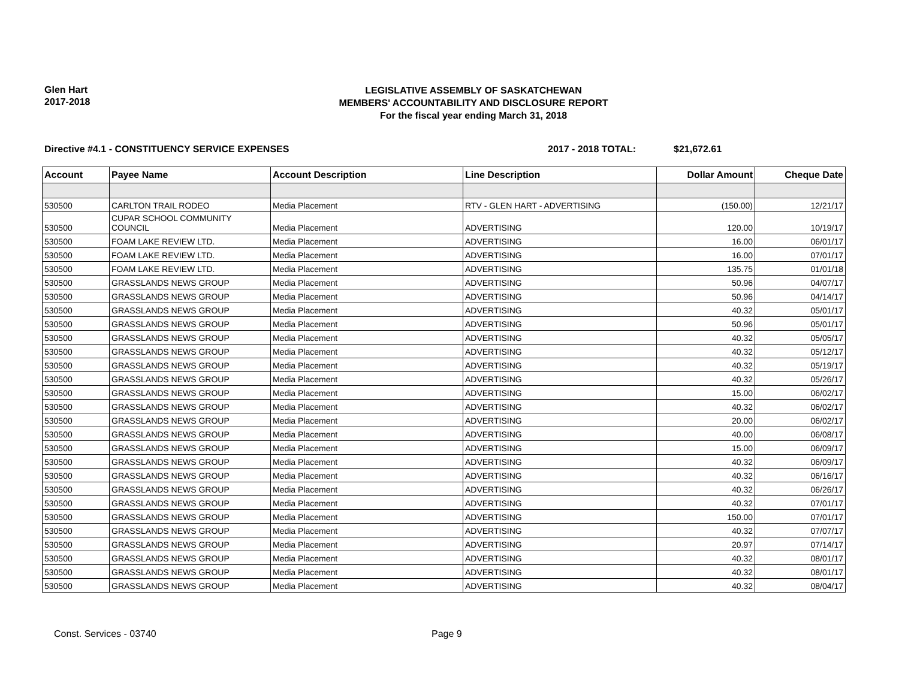Glen Hart
2017-2018
LEGISLATIVE ASSEMBLY OF SASKATCHEWAN
MEMBERS' ACCOUNTABILITY AND DISCLOSURE REPORT
For the fiscal year ending March 31, 2018
Directive #4.1 - CONSTITUENCY SERVICE EXPENSES 2017 - 2018 TOTAL: $21,672.61
| Account | Payee Name | Account Description | Line Description | Dollar Amount | Cheque Date |
| --- | --- | --- | --- | --- | --- |
| 530500 | CARLTON TRAIL RODEO | Media Placement | RTV - GLEN HART - ADVERTISING | (150.00) | 12/21/17 |
| 530500 | CUPAR SCHOOL COMMUNITY COUNCIL | Media Placement | ADVERTISING | 120.00 | 10/19/17 |
| 530500 | FOAM LAKE REVIEW LTD. | Media Placement | ADVERTISING | 16.00 | 06/01/17 |
| 530500 | FOAM LAKE REVIEW LTD. | Media Placement | ADVERTISING | 16.00 | 07/01/17 |
| 530500 | FOAM LAKE REVIEW LTD. | Media Placement | ADVERTISING | 135.75 | 01/01/18 |
| 530500 | GRASSLANDS NEWS GROUP | Media Placement | ADVERTISING | 50.96 | 04/07/17 |
| 530500 | GRASSLANDS NEWS GROUP | Media Placement | ADVERTISING | 50.96 | 04/14/17 |
| 530500 | GRASSLANDS NEWS GROUP | Media Placement | ADVERTISING | 40.32 | 05/01/17 |
| 530500 | GRASSLANDS NEWS GROUP | Media Placement | ADVERTISING | 50.96 | 05/01/17 |
| 530500 | GRASSLANDS NEWS GROUP | Media Placement | ADVERTISING | 40.32 | 05/05/17 |
| 530500 | GRASSLANDS NEWS GROUP | Media Placement | ADVERTISING | 40.32 | 05/12/17 |
| 530500 | GRASSLANDS NEWS GROUP | Media Placement | ADVERTISING | 40.32 | 05/19/17 |
| 530500 | GRASSLANDS NEWS GROUP | Media Placement | ADVERTISING | 40.32 | 05/26/17 |
| 530500 | GRASSLANDS NEWS GROUP | Media Placement | ADVERTISING | 15.00 | 06/02/17 |
| 530500 | GRASSLANDS NEWS GROUP | Media Placement | ADVERTISING | 40.32 | 06/02/17 |
| 530500 | GRASSLANDS NEWS GROUP | Media Placement | ADVERTISING | 20.00 | 06/02/17 |
| 530500 | GRASSLANDS NEWS GROUP | Media Placement | ADVERTISING | 40.00 | 06/08/17 |
| 530500 | GRASSLANDS NEWS GROUP | Media Placement | ADVERTISING | 15.00 | 06/09/17 |
| 530500 | GRASSLANDS NEWS GROUP | Media Placement | ADVERTISING | 40.32 | 06/09/17 |
| 530500 | GRASSLANDS NEWS GROUP | Media Placement | ADVERTISING | 40.32 | 06/16/17 |
| 530500 | GRASSLANDS NEWS GROUP | Media Placement | ADVERTISING | 40.32 | 06/26/17 |
| 530500 | GRASSLANDS NEWS GROUP | Media Placement | ADVERTISING | 40.32 | 07/01/17 |
| 530500 | GRASSLANDS NEWS GROUP | Media Placement | ADVERTISING | 150.00 | 07/01/17 |
| 530500 | GRASSLANDS NEWS GROUP | Media Placement | ADVERTISING | 40.32 | 07/07/17 |
| 530500 | GRASSLANDS NEWS GROUP | Media Placement | ADVERTISING | 20.97 | 07/14/17 |
| 530500 | GRASSLANDS NEWS GROUP | Media Placement | ADVERTISING | 40.32 | 08/01/17 |
| 530500 | GRASSLANDS NEWS GROUP | Media Placement | ADVERTISING | 40.32 | 08/01/17 |
| 530500 | GRASSLANDS NEWS GROUP | Media Placement | ADVERTISING | 40.32 | 08/04/17 |
Const. Services - 03740 Page 9